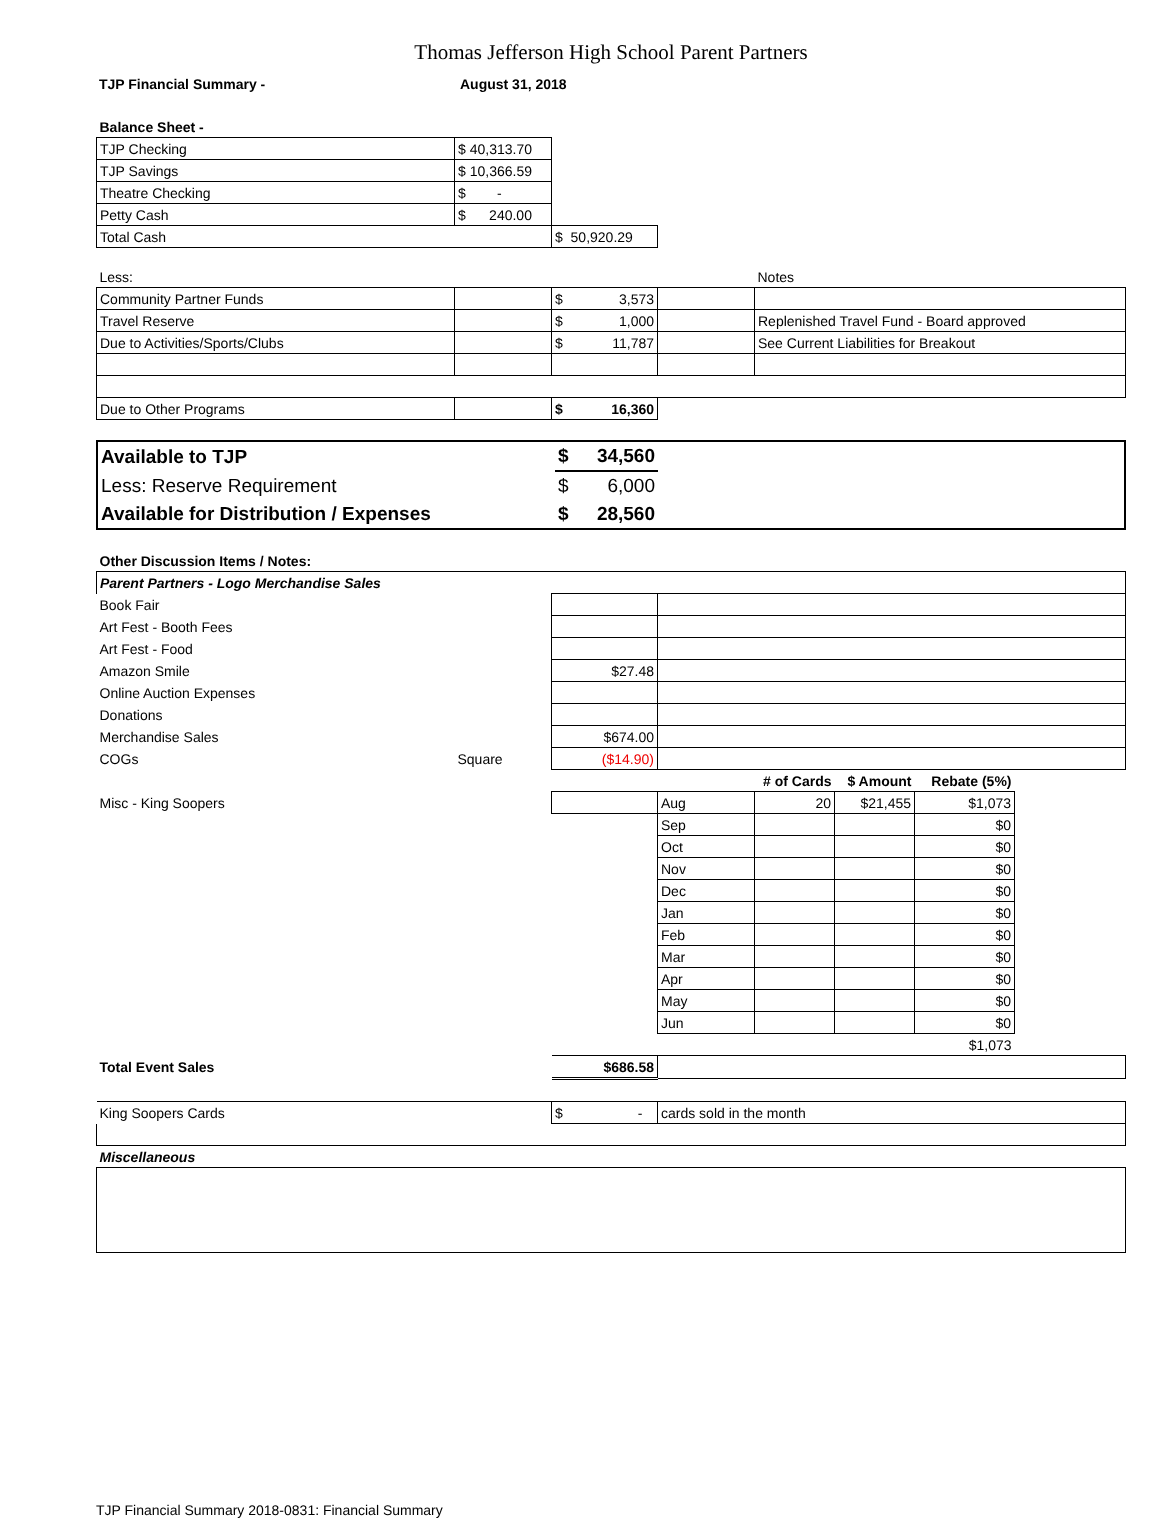Thomas Jefferson High School Parent Partners
| TJP Financial Summary - | August 31, 2018 |
| Balance Sheet - | | | | |
| TJP Checking | $ 40,313.70 | | | |
| TJP Savings | $ 10,366.59 | | | |
| Theatre Checking | $ - | | | |
| Petty Cash | $ 240.00 | | | |
| Total Cash | | $ 50,920.29 | | |
| Less: | | | | Notes |
| Community Partner Funds | | $ 3,573 | | |
| Travel Reserve | | $ 1,000 | | Replenished Travel Fund - Board approved |
| Due to Activities/Sports/Clubs | | $ 11,787 | | See Current Liabilities for Breakout |
| Due to Other Programs | | $ 16,360 | | |
| Available to TJP | $ 34,560 | |
| Less: Reserve Requirement | $ 6,000 | |
| Available for Distribution / Expenses | $ 28,560 | |
| Other Discussion Items / Notes: | | | | | | | |
| Parent Partners - Logo Merchandise Sales | | | | | | | |
| Book Fair | | | | | | | |
| Art Fest - Booth Fees | | | | | | | |
| Art Fest - Food | | | | | | | |
| Amazon Smile | | $27.48 | | | | | |
| Online Auction Expenses | | | | | | | |
| Donations | | | | | | | |
| Merchandise Sales | | $674.00 | | | | | |
| COGs | Square | ($14.90) | | | | | |
| | | | | # of Cards | $ Amount | Rebate (5%) | |
| Misc - King Soopers | | | Aug | 20 | $21,455 | $1,073 | |
| | | | Sep | | | $0 | |
| | | | Oct | | | $0 | |
| | | | Nov | | | $0 | |
| | | | Dec | | | $0 | |
| | | | Jan | | | $0 | |
| | | | Feb | | | $0 | |
| | | | Mar | | | $0 | |
| | | | Apr | | | $0 | |
| | | | May | | | $0 | |
| | | | Jun | | | $0 | |
| | | | | | | $1,073 | |
| Total Event Sales | | $686.58 | | | | | |
| King Soopers Cards | | $ - | cards sold in the month | | | | |
| Miscellaneous | | | | | | | |
TJP Financial Summary 2018-0831: Financial Summary